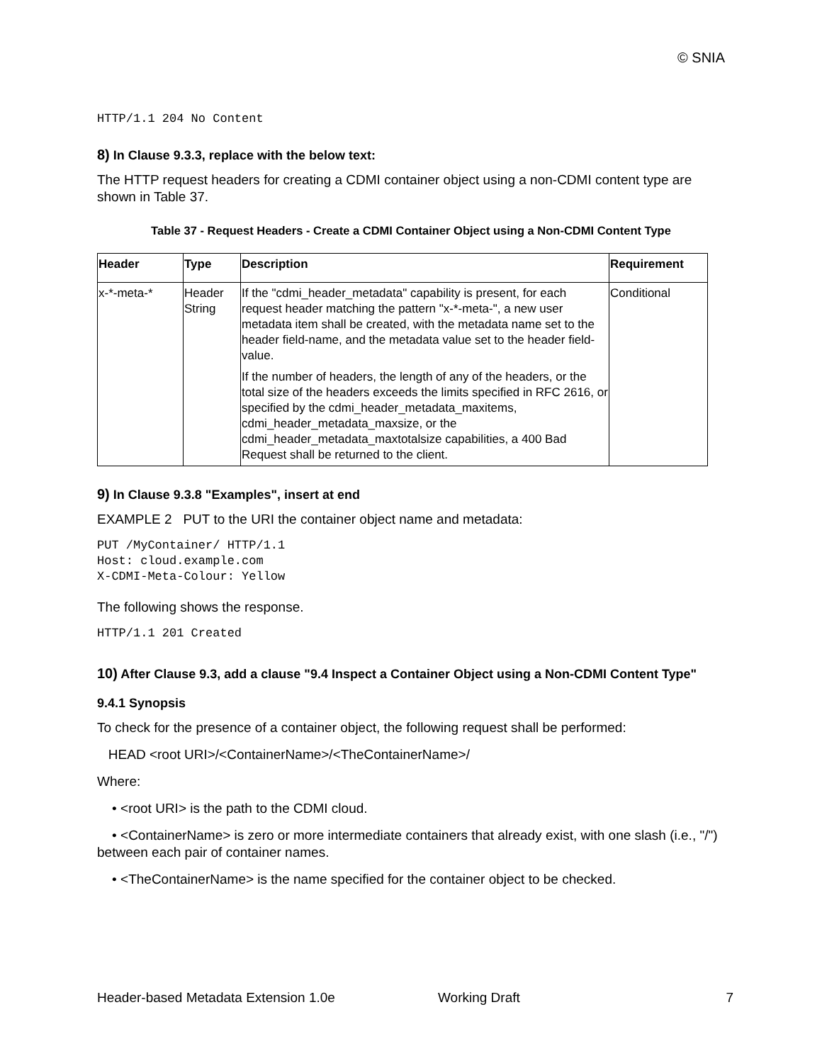© SNIA
HTTP/1.1 204 No Content
8) In Clause 9.3.3, replace with the below text:
The HTTP request headers for creating a CDMI container object using a non-CDMI content type are shown in Table 37.
Table 37 - Request Headers - Create a CDMI Container Object using a Non-CDMI Content Type
| Header | Type | Description | Requirement |
| --- | --- | --- | --- |
| x-*-meta-* | Header String | If the "cdmi_header_metadata" capability is present, for each request header matching the pattern "x-*-meta-", a new user metadata item shall be created, with the metadata name set to the header field-name, and the metadata value set to the header field-value. If the number of headers, the length of any of the headers, or the total size of the headers exceeds the limits specified in RFC 2616, or specified by the cdmi_header_metadata_maxitems, cdmi_header_metadata_maxsize, or the cdmi_header_metadata_maxtotalsize capabilities, a 400 Bad Request shall be returned to the client. | Conditional |
9) In Clause 9.3.8 "Examples", insert at end
EXAMPLE 2 PUT to the URI the container object name and metadata:
PUT /MyContainer/ HTTP/1.1
Host: cloud.example.com
X-CDMI-Meta-Colour: Yellow
The following shows the response.
HTTP/1.1 201 Created
10) After Clause 9.3, add a clause "9.4 Inspect a Container Object using a Non-CDMI Content Type"
9.4.1 Synopsis
To check for the presence of a container object, the following request shall be performed:
HEAD <root URI>/<ContainerName>/<TheContainerName>/
Where:
• <root URI> is the path to the CDMI cloud.
• <ContainerName> is zero or more intermediate containers that already exist, with one slash (i.e., "/") between each pair of container names.
• <TheContainerName> is the name specified for the container object to be checked.
Header-based Metadata Extension 1.0e Working Draft 7